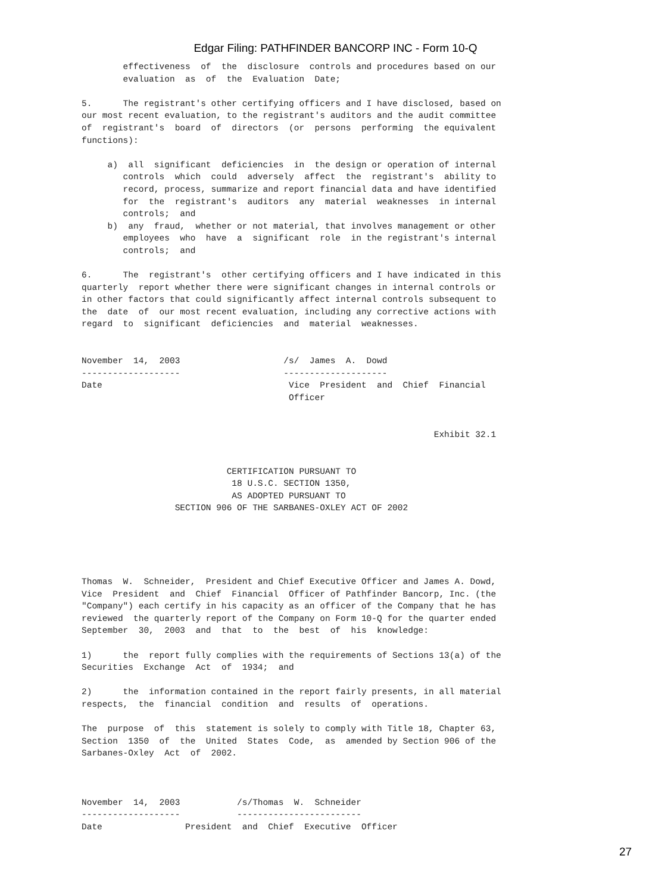Edgar Filing: PATHFINDER BANCORP INC - Form 10-Q
        effectiveness  of  the  disclosure  controls and procedures based on our
        evaluation  as  of  the  Evaluation  Date;

5.      The registrant's other certifying officers and I have disclosed, based on
our most recent evaluation, to the registrant's auditors and the audit committee
of  registrant's  board  of  directors  (or  persons  performing  the equivalent
functions):

     a)  all  significant  deficiencies  in  the design or operation of internal
        controls  which  could  adversely  affect  the  registrant's  ability to
        record, process, summarize and report financial data and have identified
        for  the  registrant's  auditors  any  material  weaknesses  in internal
        controls;  and
     b)  any  fraud,  whether or not material, that involves management or other
        employees  who  have  a  significant  role  in the registrant's internal
        controls;  and

6.      The  registrant's  other certifying officers and I have indicated in this
quarterly  report whether there were significant changes in internal controls or
in other factors that could significantly affect internal controls subsequent to
the  date  of  our most recent evaluation, including any corrective actions with
regard  to  significant  deficiencies  and  material  weaknesses.


November  14,  2003                    /s/  James  A.  Dowd
-------------------                    --------------------
Date                                    Vice  President  and  Chief  Financial
                                        Officer


                                                                    Exhibit 32.1


                            CERTIFICATION PURSUANT TO
                             18 U.S.C. SECTION 1350,
                             AS ADOPTED PURSUANT TO
                  SECTION 906 OF THE SARBANES-OXLEY ACT OF 2002





Thomas  W.  Schneider,  President and Chief Executive Officer and James A. Dowd,
Vice  President  and  Chief  Financial  Officer of Pathfinder Bancorp, Inc. (the
"Company") each certify in his capacity as an officer of the Company that he has
reviewed  the quarterly report of the Company on Form 10-Q for the quarter ended
September  30,  2003  and  that  to  the  best  of  his  knowledge:

1)      the  report fully complies with the requirements of Sections 13(a) of the
Securities  Exchange  Act  of  1934;  and

2)      the  information contained in the report fairly presents, in all material
respects,  the  financial  condition  and  results  of  operations.

The  purpose  of  this  statement is solely to comply with Title 18, Chapter 63,
Section  1350  of  the  United  States  Code,  as  amended by Section 906 of the
Sarbanes-Oxley  Act  of  2002.



November  14,  2003           /s/Thomas  W.  Schneider
-------------------           ------------------------
Date                President  and  Chief  Executive  Officer
27